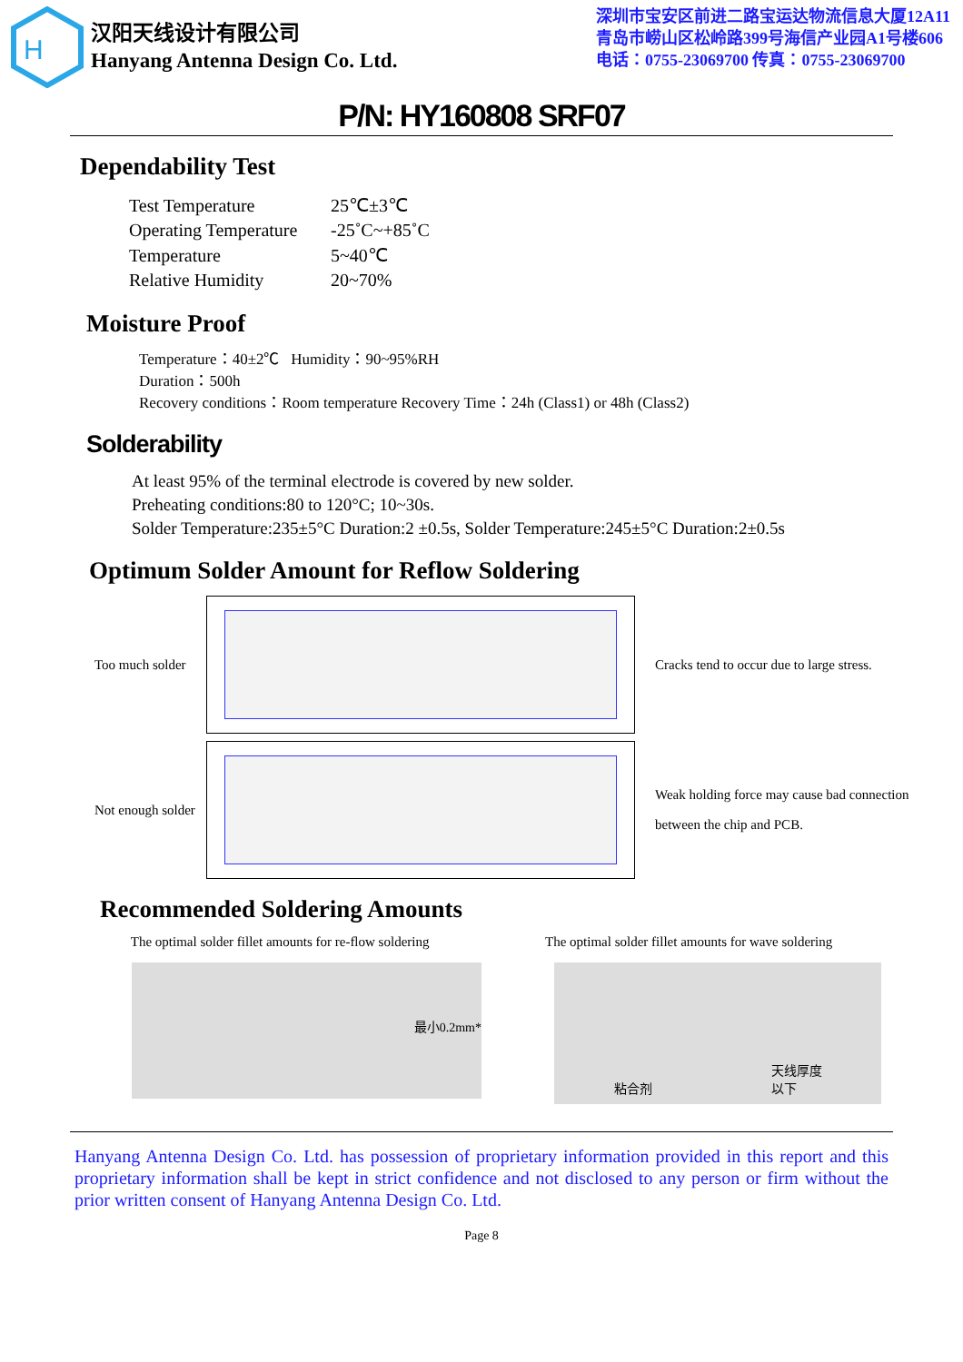H
汉阳天线设计有限公司
Hanyang Antenna Design Co. Ltd.
深圳市宝安区前进二路宝运达物流信息大厦12A11
青岛市崂山区松岭路399号海信产业园A1号楼606
电话：0755-23069700 传真：0755-23069700
P/N: HY160808 SRF07
Dependability Test
| Test Temperature | 25℃±3℃ |
| Operating Temperature | -25˚C~+85˚C |
| Temperature | 5~40℃ |
| Relative Humidity | 20~70% |
Moisture Proof
Temperature：40±2℃ Humidity：90~95%RH
Duration：500h
Recovery conditions：Room temperature Recovery Time：24h (Class1) or 48h (Class2)
Solderability
At least 95% of the terminal electrode is covered by new solder.
Preheating conditions:80 to 120°C; 10~30s.
Solder Temperature:235±5°C Duration:2 ±0.5s, Solder Temperature:245±5°C Duration:2±0.5s
Optimum Solder Amount for Reflow Soldering
Too much solder
Cracks tend to occur due to large stress.
Not enough solder
Weak holding force may cause bad connection
between the chip and PCB.
Recommended Soldering Amounts
The optimal solder fillet amounts for re-flow soldering
The optimal solder fillet amounts for wave soldering
最小0.2mm*
粘合剂 天线厚度
以下
Hanyang Antenna Design Co. Ltd. has possession of proprietary information provided in this report and this proprietary information shall be kept in strict confidence and not disclosed to any person or firm without the prior written consent of Hanyang Antenna Design Co. Ltd.
Page 8